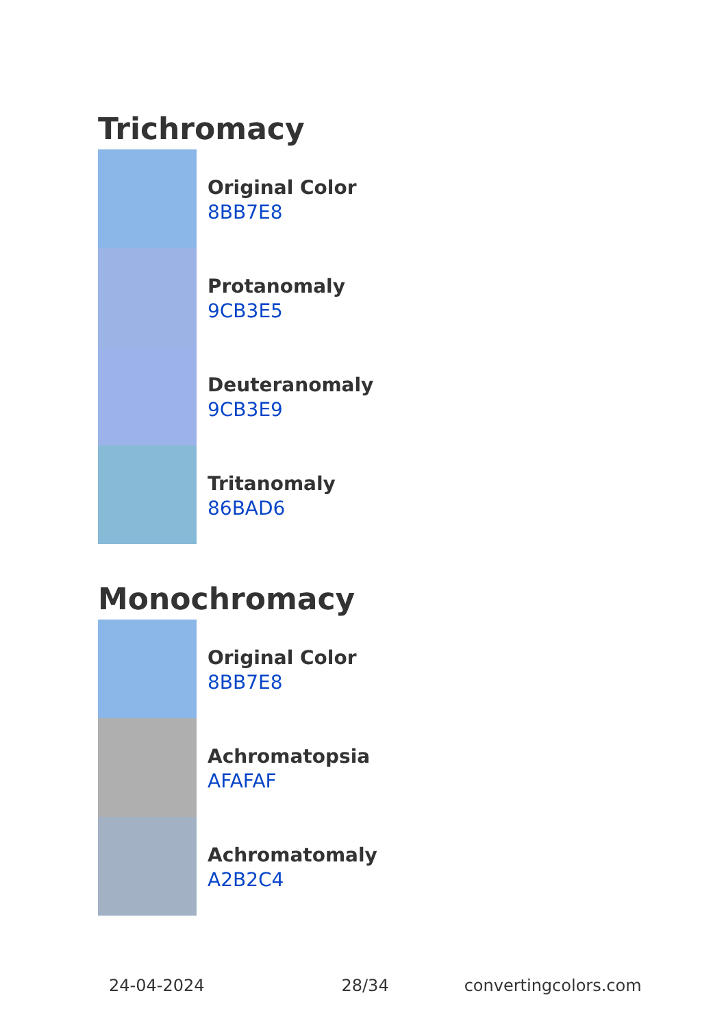Trichromacy
Original Color
8BB7E8
Protanomaly
9CB3E5
Deuteranomaly
9CB3E9
Tritanomaly
86BAD6
Monochromacy
Original Color
8BB7E8
Achromatopsia
AFAFAF
Achromatomaly
A2B2C4
24-04-2024 28/34 convertingcolors.com